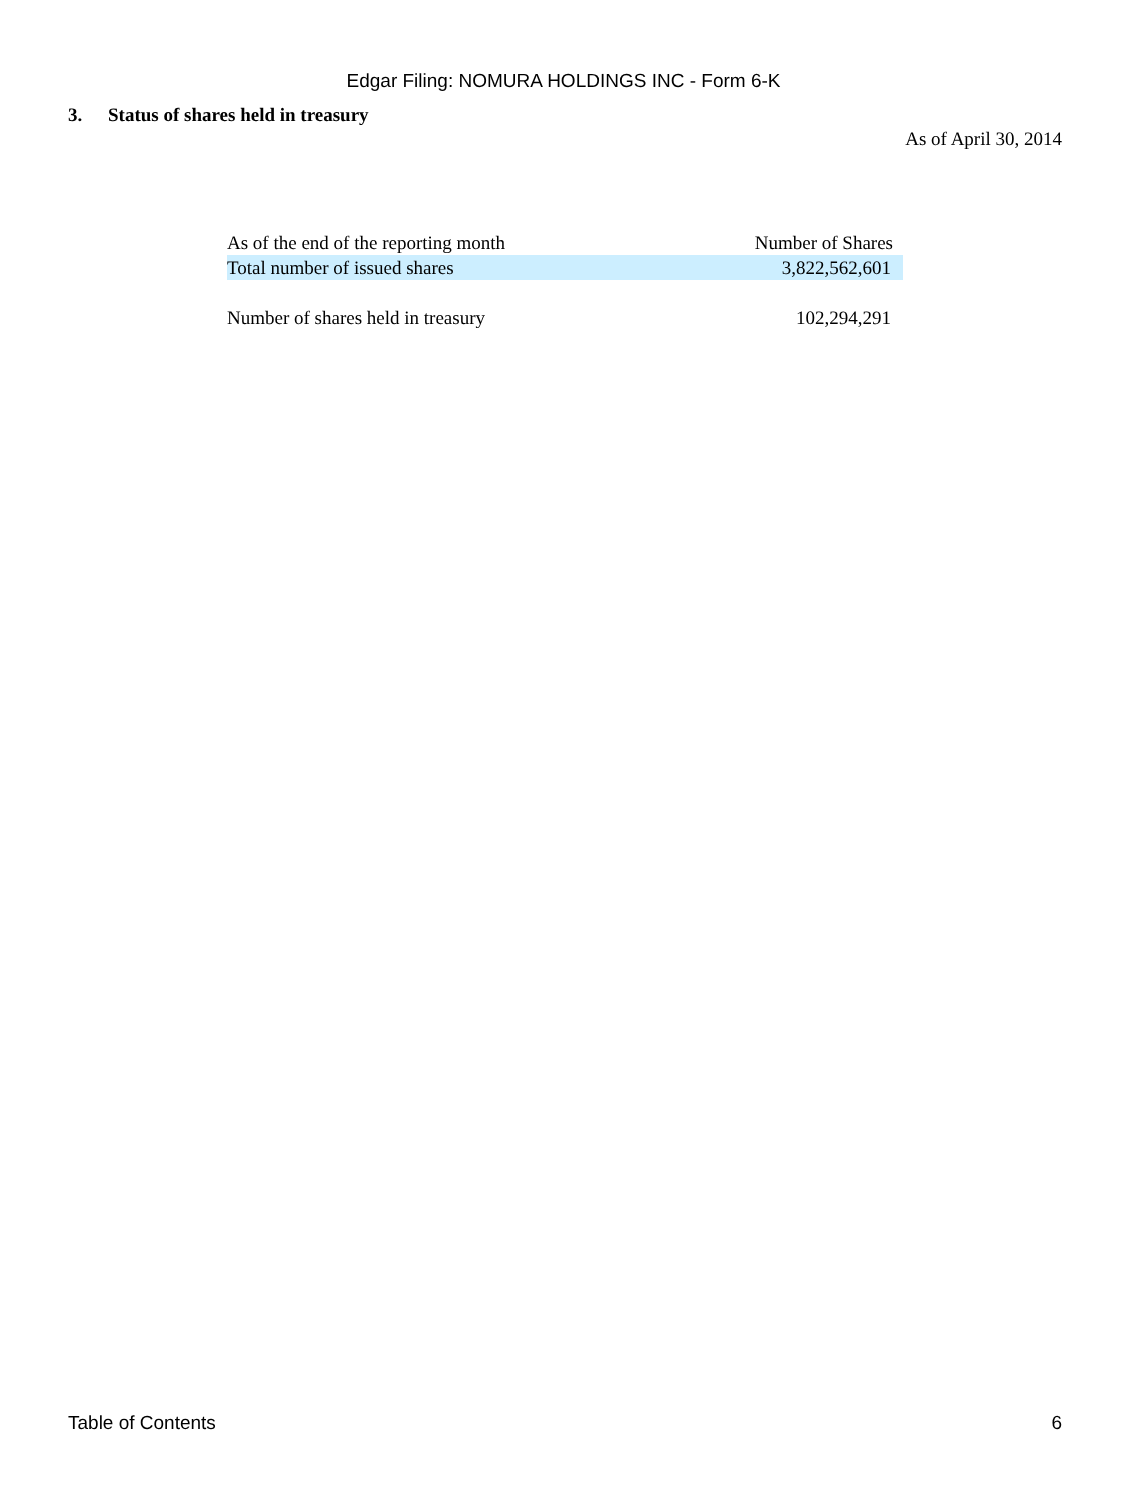Edgar Filing: NOMURA HOLDINGS INC - Form 6-K
3. Status of shares held in treasury
As of April 30, 2014
| As of the end of the reporting month | Number of Shares |
| --- | --- |
| Total number of issued shares | 3,822,562,601 |
| Number of shares held in treasury | 102,294,291 |
Table of Contents 6